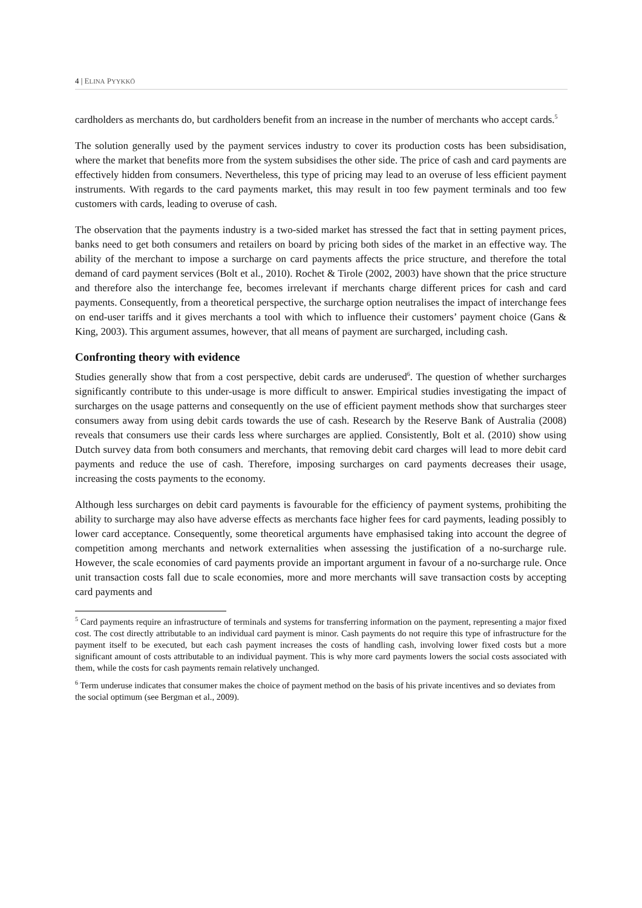4 | ELINA PYYKKÖ
cardholders as merchants do, but cardholders benefit from an increase in the number of merchants who accept cards.<sup>5</sup>
The solution generally used by the payment services industry to cover its production costs has been subsidisation, where the market that benefits more from the system subsidises the other side. The price of cash and card payments are effectively hidden from consumers. Nevertheless, this type of pricing may lead to an overuse of less efficient payment instruments. With regards to the card payments market, this may result in too few payment terminals and too few customers with cards, leading to overuse of cash.
The observation that the payments industry is a two-sided market has stressed the fact that in setting payment prices, banks need to get both consumers and retailers on board by pricing both sides of the market in an effective way. The ability of the merchant to impose a surcharge on card payments affects the price structure, and therefore the total demand of card payment services (Bolt et al., 2010). Rochet & Tirole (2002, 2003) have shown that the price structure and therefore also the interchange fee, becomes irrelevant if merchants charge different prices for cash and card payments. Consequently, from a theoretical perspective, the surcharge option neutralises the impact of interchange fees on end-user tariffs and it gives merchants a tool with which to influence their customers’ payment choice (Gans & King, 2003). This argument assumes, however, that all means of payment are surcharged, including cash.
Confronting theory with evidence
Studies generally show that from a cost perspective, debit cards are underused<sup>6</sup>. The question of whether surcharges significantly contribute to this under-usage is more difficult to answer. Empirical studies investigating the impact of surcharges on the usage patterns and consequently on the use of efficient payment methods show that surcharges steer consumers away from using debit cards towards the use of cash. Research by the Reserve Bank of Australia (2008) reveals that consumers use their cards less where surcharges are applied. Consistently, Bolt et al. (2010) show using Dutch survey data from both consumers and merchants, that removing debit card charges will lead to more debit card payments and reduce the use of cash. Therefore, imposing surcharges on card payments decreases their usage, increasing the costs payments to the economy.
Although less surcharges on debit card payments is favourable for the efficiency of payment systems, prohibiting the ability to surcharge may also have adverse effects as merchants face higher fees for card payments, leading possibly to lower card acceptance. Consequently, some theoretical arguments have emphasised taking into account the degree of competition among merchants and network externalities when assessing the justification of a no-surcharge rule. However, the scale economies of card payments provide an important argument in favour of a no-surcharge rule. Once unit transaction costs fall due to scale economies, more and more merchants will save transaction costs by accepting card payments and
<sup>5</sup> Card payments require an infrastructure of terminals and systems for transferring information on the payment, representing a major fixed cost. The cost directly attributable to an individual card payment is minor. Cash payments do not require this type of infrastructure for the payment itself to be executed, but each cash payment increases the costs of handling cash, involving lower fixed costs but a more significant amount of costs attributable to an individual payment. This is why more card payments lowers the social costs associated with them, while the costs for cash payments remain relatively unchanged.
<sup>6</sup> Term underuse indicates that consumer makes the choice of payment method on the basis of his private incentives and so deviates from the social optimum (see Bergman et al., 2009).